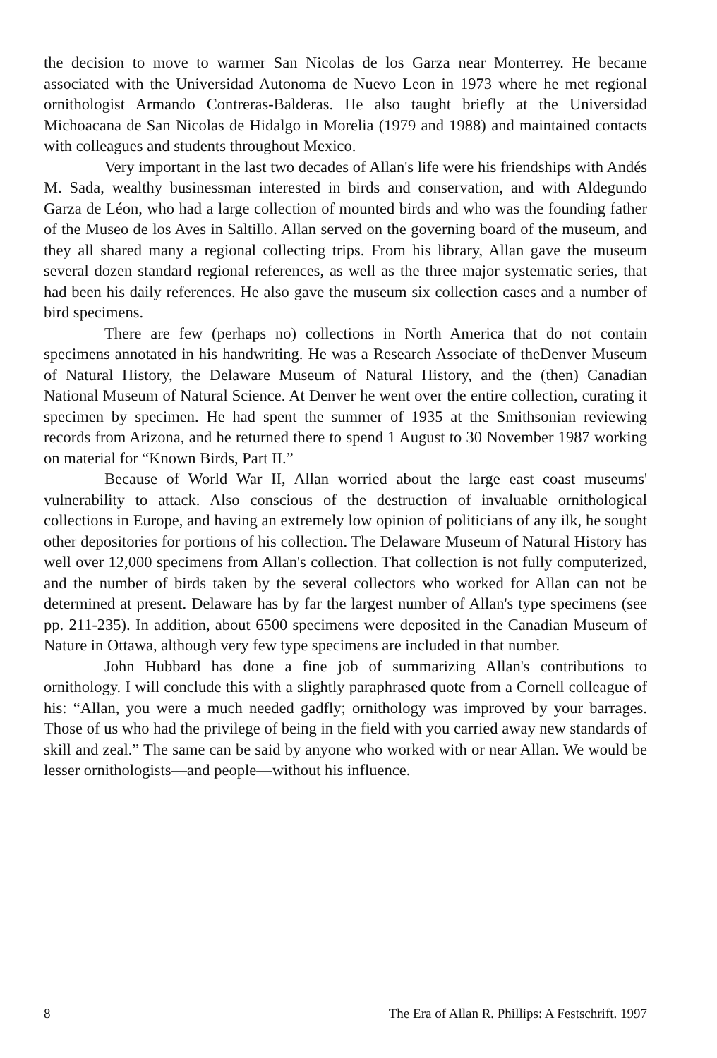the decision to move to warmer San Nicolas de los Garza near Monterrey. He became associated with the Universidad Autonoma de Nuevo Leon in 1973 where he met regional ornithologist Armando Contreras-Balderas. He also taught briefly at the Universidad Michoacana de San Nicolas de Hidalgo in Morelia (1979 and 1988) and maintained contacts with colleagues and students throughout Mexico.
Very important in the last two decades of Allan's life were his friendships with Andés M. Sada, wealthy businessman interested in birds and conservation, and with Aldegundo Garza de Léon, who had a large collection of mounted birds and who was the founding father of the Museo de los Aves in Saltillo. Allan served on the governing board of the museum, and they all shared many a regional collecting trips. From his library, Allan gave the museum several dozen standard regional references, as well as the three major systematic series, that had been his daily references. He also gave the museum six collection cases and a number of bird specimens.
There are few (perhaps no) collections in North America that do not contain specimens annotated in his handwriting. He was a Research Associate of theDenver Museum of Natural History, the Delaware Museum of Natural History, and the (then) Canadian National Museum of Natural Science. At Denver he went over the entire collection, curating it specimen by specimen. He had spent the summer of 1935 at the Smithsonian reviewing records from Arizona, and he returned there to spend 1 August to 30 November 1987 working on material for “Known Birds, Part II.”
Because of World War II, Allan worried about the large east coast museums' vulnerability to attack. Also conscious of the destruction of invaluable ornithological collections in Europe, and having an extremely low opinion of politicians of any ilk, he sought other depositories for portions of his collection. The Delaware Museum of Natural History has well over 12,000 specimens from Allan's collection. That collection is not fully computerized, and the number of birds taken by the several collectors who worked for Allan can not be determined at present. Delaware has by far the largest number of Allan's type specimens (see pp. 211-235). In addition, about 6500 specimens were deposited in the Canadian Museum of Nature in Ottawa, although very few type specimens are included in that number.
John Hubbard has done a fine job of summarizing Allan's contributions to ornithology. I will conclude this with a slightly paraphrased quote from a Cornell colleague of his: “Allan, you were a much needed gadfly; ornithology was improved by your barrages. Those of us who had the privilege of being in the field with you carried away new standards of skill and zeal.” The same can be said by anyone who worked with or near Allan. We would be lesser ornithologists—and people—without his influence.
8 The Era of Allan R. Phillips: A Festschrift. 1997